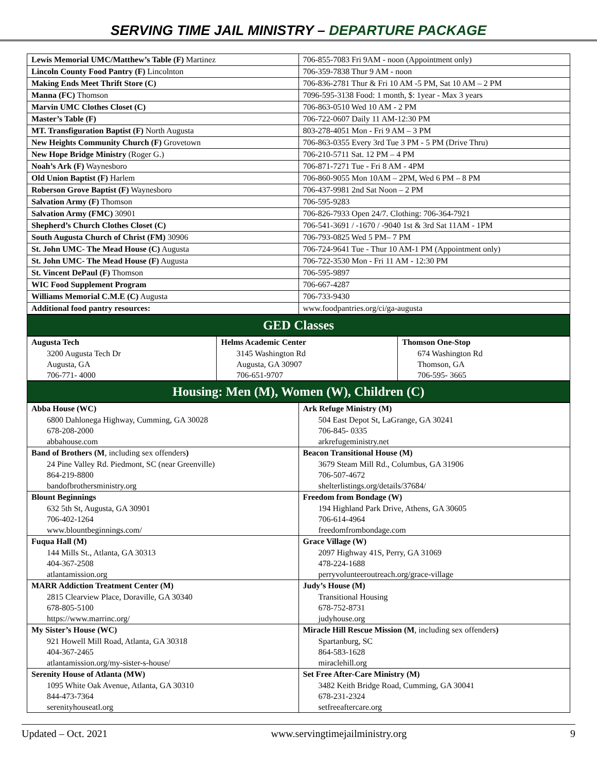SERVING TIME JAIL MINISTRY – DEPARTURE PACKAGE
| Lewis Memorial UMC/Matthew’s Table (F) Martinez | 706-855-7083 Fri 9AM - noon (Appointment only) |
| Lincoln County Food Pantry (F) Lincolnton | 706-359-7838 Thur 9 AM - noon |
| Making Ends Meet Thrift Store (C) | 706-836-2781 Thur & Fri 10 AM -5 PM, Sat 10 AM – 2 PM |
| Manna (FC) Thomson | 7096-595-3138 Food: 1 month, $: 1year - Max 3 years |
| Marvin UMC Clothes Closet (C) | 706-863-0510 Wed 10 AM - 2 PM |
| Master’s Table (F) | 706-722-0607 Daily 11 AM-12:30 PM |
| MT. Transfiguration Baptist (F) North Augusta | 803-278-4051 Mon - Fri 9 AM – 3 PM |
| New Heights Community Church (F) Grovetown | 706-863-0355 Every 3rd Tue 3 PM - 5 PM (Drive Thru) |
| New Hope Bridge Ministry (Roger G.) | 706-210-5711 Sat. 12 PM – 4 PM |
| Noah’s Ark (F) Waynesboro | 706-871-7271 Tue - Fri 8 AM - 4PM |
| Old Union Baptist (F) Harlem | 706-860-9055 Mon 10AM – 2PM, Wed 6 PM – 8 PM |
| Roberson Grove Baptist (F) Waynesboro | 706-437-9981 2nd Sat Noon – 2 PM |
| Salvation Army (F) Thomson | 706-595-9283 |
| Salvation Army (FMC) 30901 | 706-826-7933 Open 24/7. Clothing: 706-364-7921 |
| Shepherd’s Church Clothes Closet (C) | 706-541-3691 / -1670 / -9040 1st & 3rd Sat 11AM - 1PM |
| South Augusta Church of Christ (FM) 30906 | 706-793-0825 Wed 5 PM– 7 PM |
| St. John UMC- The Mead House (C) Augusta | 706-724-9641 Tue - Thur 10 AM-1 PM (Appointment only) |
| St. John UMC- The Mead House (F) Augusta | 706-722-3530 Mon - Fri 11 AM - 12:30 PM |
| St. Vincent DePaul (F) Thomson | 706-595-9897 |
| WIC Food Supplement Program | 706-667-4287 |
| Williams Memorial C.M.E (C) Augusta | 706-733-9430 |
| Additional food pantry resources: | www.foodpantries.org/ci/ga-augusta |
GED Classes
| Augusta Tech 3200 Augusta Tech Dr Augusta, GA 706-771- 4000 | Helms Academic Center 3145 Washington Rd Augusta, GA 30907 706-651-9707 | Thomson One-Stop 674 Washington Rd Thomson, GA 706-595- 3665 |
Housing: Men (M), Women (W), Children (C)
| Abba House (WC) 6800 Dahlonega Highway, Cumming, GA 30028 678-208-2000 abbahouse.com | Ark Refuge Ministry (M) 504 East Depot St, LaGrange, GA 30241 706-845- 0335 arkrefugeministry.net |
| Band of Brothers (M , including sex offenders ) 24 Pine Valley Rd. Piedmont, SC (near Greenville) 864-219-8800 bandofbrothersministry.org | Beacon Transitional House (M) 3679 Steam Mill Rd., Columbus, GA 31906 706-507-4672 shelterlistings.org/details/37684/ |
| Blount Beginnings 632 5th St, Augusta, GA 30901 706-402-1264 www.blountbeginnings.com/ | Freedom from Bondage (W) 194 Highland Park Drive, Athens, GA 30605 706-614-4964 freedomfrombondage.com |
| Fuqua Hall (M) 144 Mills St., Atlanta, GA 30313 404-367-2508 atlantamission.org | Grace Village (W) 2097 Highway 41S, Perry, GA 31069 478-224-1688 perryvolunteeroutreach.org/grace-village |
| MARR Addiction Treatment Center (M) 2815 Clearview Place, Doraville, GA 30340 678-805-5100 https://www.marrinc.org/ | Judy’s House (M) Transitional Housing 678-752-8731 judyhouse.org |
| My Sister’s House (WC) 921 Howell Mill Road, Atlanta, GA 30318 404-367-2465 atlantamission.org/my-sister-s-house/ | Miracle Hill Rescue Mission (M , including sex offenders ) Spartanburg, SC 864-583-1628 miraclehill.org |
| Serenity House of Atlanta (MW) 1095 White Oak Avenue, Atlanta, GA 30310 844-473-7364 serenityhouseatl.org | Set Free After-Care Ministry (M) 3482 Keith Bridge Road, Cumming, GA 30041 678-231-2324 setfreeaftercare.org |
Updated – Oct. 2021 www.servingtimejailministry.org 9